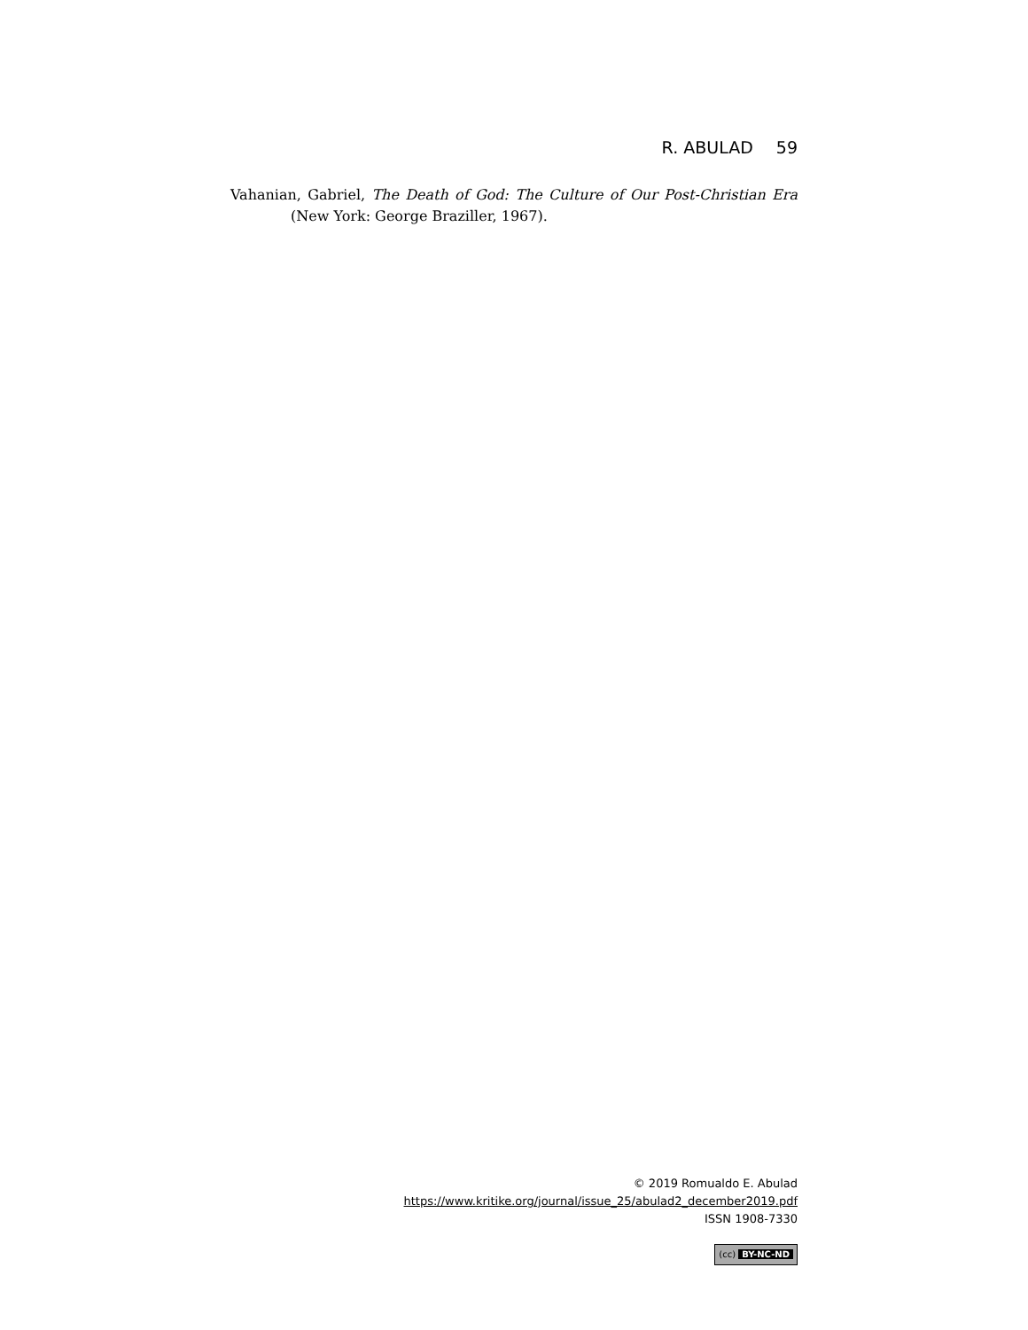R. ABULAD 59
Vahanian, Gabriel, The Death of God: The Culture of Our Post-Christian Era (New York: George Braziller, 1967).
© 2019 Romualdo E. Abulad
https://www.kritike.org/journal/issue_25/abulad2_december2019.pdf
ISSN 1908-7330
(cc) BY-NC-ND